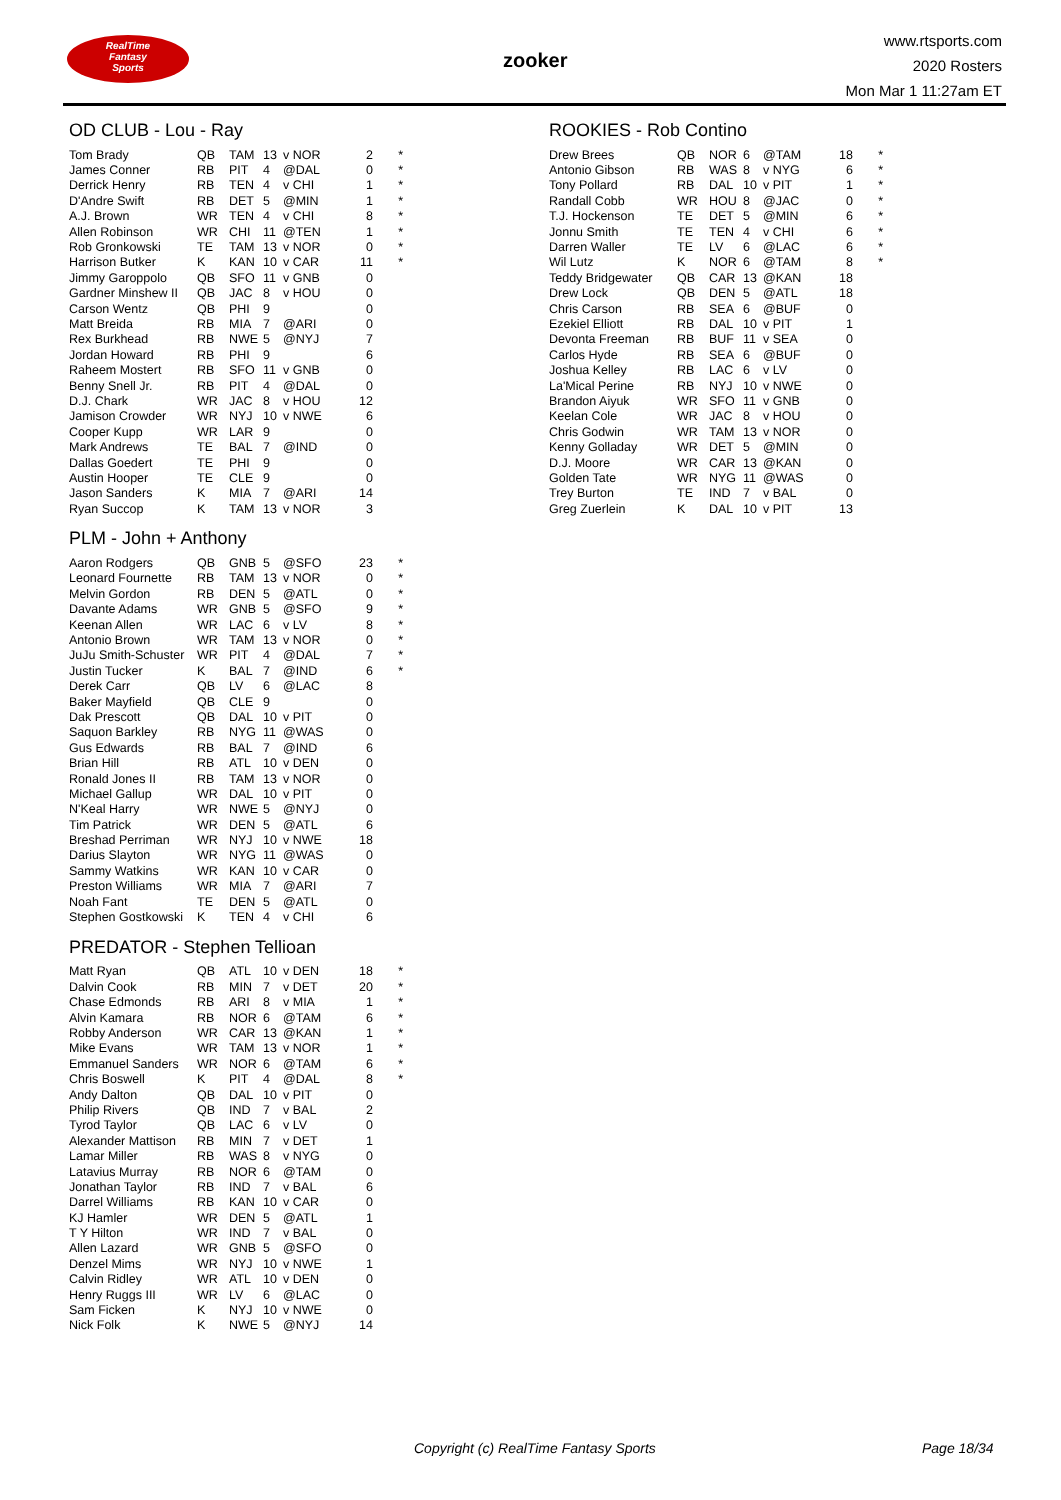RealTime
Fantasy
Sports
zooker
www.rtsports.com
2020 Rosters
Mon Mar 1 11:27am ET
OD CLUB - Lou - Ray
| Tom Brady | QB | TAM | 13 | v NOR | 2 | * |
| James Conner | RB | PIT | 4 | @DAL | 0 | * |
| Derrick Henry | RB | TEN | 4 | v CHI | 1 | * |
| D'Andre Swift | RB | DET | 5 | @MIN | 1 | * |
| A.J. Brown | WR | TEN | 4 | v CHI | 8 | * |
| Allen Robinson | WR | CHI | 11 | @TEN | 1 | * |
| Rob Gronkowski | TE | TAM | 13 | v NOR | 0 | * |
| Harrison Butker | K | KAN | 10 | v CAR | 11 | * |
| Jimmy Garoppolo | QB | SFO | 11 | v GNB | 0 | |
| Gardner Minshew II | QB | JAC | 8 | v HOU | 0 | |
| Carson Wentz | QB | PHI | 9 | | 0 | |
| Matt Breida | RB | MIA | 7 | @ARI | 0 | |
| Rex Burkhead | RB | NWE | 5 | @NYJ | 7 | |
| Jordan Howard | RB | PHI | 9 | | 6 | |
| Raheem Mostert | RB | SFO | 11 | v GNB | 0 | |
| Benny Snell Jr. | RB | PIT | 4 | @DAL | 0 | |
| D.J. Chark | WR | JAC | 8 | v HOU | 12 | |
| Jamison Crowder | WR | NYJ | 10 | v NWE | 6 | |
| Cooper Kupp | WR | LAR | 9 | | 0 | |
| Mark Andrews | TE | BAL | 7 | @IND | 0 | |
| Dallas Goedert | TE | PHI | 9 | | 0 | |
| Austin Hooper | TE | CLE | 9 | | 0 | |
| Jason Sanders | K | MIA | 7 | @ARI | 14 | |
| Ryan Succop | K | TAM | 13 | v NOR | 3 | |
PLM - John + Anthony
| Aaron Rodgers | QB | GNB | 5 | @SFO | 23 | * |
| Leonard Fournette | RB | TAM | 13 | v NOR | 0 | * |
| Melvin Gordon | RB | DEN | 5 | @ATL | 0 | * |
| Davante Adams | WR | GNB | 5 | @SFO | 9 | * |
| Keenan Allen | WR | LAC | 6 | v LV | 8 | * |
| Antonio Brown | WR | TAM | 13 | v NOR | 0 | * |
| JuJu Smith-Schuster | WR | PIT | 4 | @DAL | 7 | * |
| Justin Tucker | K | BAL | 7 | @IND | 6 | * |
| Derek Carr | QB | LV | 6 | @LAC | 8 | |
| Baker Mayfield | QB | CLE | 9 | | 0 | |
| Dak Prescott | QB | DAL | 10 | v PIT | 0 | |
| Saquon Barkley | RB | NYG | 11 | @WAS | 0 | |
| Gus Edwards | RB | BAL | 7 | @IND | 6 | |
| Brian Hill | RB | ATL | 10 | v DEN | 0 | |
| Ronald Jones II | RB | TAM | 13 | v NOR | 0 | |
| Michael Gallup | WR | DAL | 10 | v PIT | 0 | |
| N'Keal Harry | WR | NWE | 5 | @NYJ | 0 | |
| Tim Patrick | WR | DEN | 5 | @ATL | 6 | |
| Breshad Perriman | WR | NYJ | 10 | v NWE | 18 | |
| Darius Slayton | WR | NYG | 11 | @WAS | 0 | |
| Sammy Watkins | WR | KAN | 10 | v CAR | 0 | |
| Preston Williams | WR | MIA | 7 | @ARI | 7 | |
| Noah Fant | TE | DEN | 5 | @ATL | 0 | |
| Stephen Gostkowski | K | TEN | 4 | v CHI | 6 | |
PREDATOR - Stephen Tellioan
| Matt Ryan | QB | ATL | 10 | v DEN | 18 | * |
| Dalvin Cook | RB | MIN | 7 | v DET | 20 | * |
| Chase Edmonds | RB | ARI | 8 | v MIA | 1 | * |
| Alvin Kamara | RB | NOR | 6 | @TAM | 6 | * |
| Robby Anderson | WR | CAR | 13 | @KAN | 1 | * |
| Mike Evans | WR | TAM | 13 | v NOR | 1 | * |
| Emmanuel Sanders | WR | NOR | 6 | @TAM | 6 | * |
| Chris Boswell | K | PIT | 4 | @DAL | 8 | * |
| Andy Dalton | QB | DAL | 10 | v PIT | 0 | |
| Philip Rivers | QB | IND | 7 | v BAL | 2 | |
| Tyrod Taylor | QB | LAC | 6 | v LV | 0 | |
| Alexander Mattison | RB | MIN | 7 | v DET | 1 | |
| Lamar Miller | RB | WAS | 8 | v NYG | 0 | |
| Latavius Murray | RB | NOR | 6 | @TAM | 0 | |
| Jonathan Taylor | RB | IND | 7 | v BAL | 6 | |
| Darrel Williams | RB | KAN | 10 | v CAR | 0 | |
| KJ Hamler | WR | DEN | 5 | @ATL | 1 | |
| T Y Hilton | WR | IND | 7 | v BAL | 0 | |
| Allen Lazard | WR | GNB | 5 | @SFO | 0 | |
| Denzel Mims | WR | NYJ | 10 | v NWE | 1 | |
| Calvin Ridley | WR | ATL | 10 | v DEN | 0 | |
| Henry Ruggs III | WR | LV | 6 | @LAC | 0 | |
| Sam Ficken | K | NYJ | 10 | v NWE | 0 | |
| Nick Folk | K | NWE | 5 | @NYJ | 14 | |
ROOKIES - Rob Contino
| Drew Brees | QB | NOR | 6 | @TAM | 18 | * |
| Antonio Gibson | RB | WAS | 8 | v NYG | 6 | * |
| Tony Pollard | RB | DAL | 10 | v PIT | 1 | * |
| Randall Cobb | WR | HOU | 8 | @JAC | 0 | * |
| T.J. Hockenson | TE | DET | 5 | @MIN | 6 | * |
| Jonnu Smith | TE | TEN | 4 | v CHI | 6 | * |
| Darren Waller | TE | LV | 6 | @LAC | 6 | * |
| Wil Lutz | K | NOR | 6 | @TAM | 8 | * |
| Teddy Bridgewater | QB | CAR | 13 | @KAN | 18 | |
| Drew Lock | QB | DEN | 5 | @ATL | 18 | |
| Chris Carson | RB | SEA | 6 | @BUF | 0 | |
| Ezekiel Elliott | RB | DAL | 10 | v PIT | 1 | |
| Devonta Freeman | RB | BUF | 11 | v SEA | 0 | |
| Carlos Hyde | RB | SEA | 6 | @BUF | 0 | |
| Joshua Kelley | RB | LAC | 6 | v LV | 0 | |
| La'Mical Perine | RB | NYJ | 10 | v NWE | 0 | |
| Brandon Aiyuk | WR | SFO | 11 | v GNB | 0 | |
| Keelan Cole | WR | JAC | 8 | v HOU | 0 | |
| Chris Godwin | WR | TAM | 13 | v NOR | 0 | |
| Kenny Golladay | WR | DET | 5 | @MIN | 0 | |
| D.J. Moore | WR | CAR | 13 | @KAN | 0 | |
| Golden Tate | WR | NYG | 11 | @WAS | 0 | |
| Trey Burton | TE | IND | 7 | v BAL | 0 | |
| Greg Zuerlein | K | DAL | 10 | v PIT | 13 | |
Copyright (c) RealTime Fantasy Sports
Page 18/34